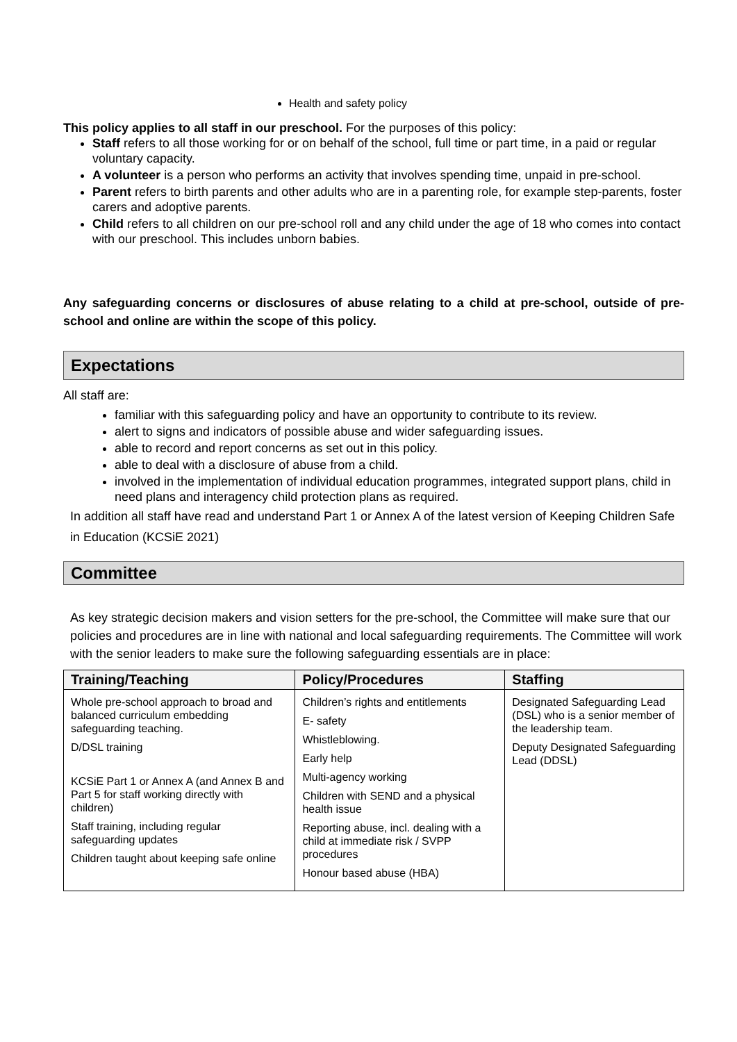Health and safety policy
This policy applies to all staff in our preschool. For the purposes of this policy:
Staff refers to all those working for or on behalf of the school, full time or part time, in a paid or regular voluntary capacity.
A volunteer is a person who performs an activity that involves spending time, unpaid in pre-school.
Parent refers to birth parents and other adults who are in a parenting role, for example step-parents, foster carers and adoptive parents.
Child refers to all children on our pre-school roll and any child under the age of 18 who comes into contact with our preschool. This includes unborn babies.
Any safeguarding concerns or disclosures of abuse relating to a child at pre-school, outside of pre-school and online are within the scope of this policy.
Expectations
All staff are:
familiar with this safeguarding policy and have an opportunity to contribute to its review.
alert to signs and indicators of possible abuse and wider safeguarding issues.
able to record and report concerns as set out in this policy.
able to deal with a disclosure of abuse from a child.
involved in the implementation of individual education programmes, integrated support plans, child in need plans and interagency child protection plans as required.
In addition all staff have read and understand Part 1 or Annex A of the latest version of Keeping Children Safe in Education (KCSiE 2021)
Committee
As key strategic decision makers and vision setters for the pre-school, the Committee will make sure that our policies and procedures are in line with national and local safeguarding requirements. The Committee will work with the senior leaders to make sure the following safeguarding essentials are in place:
| Training/Teaching | Policy/Procedures | Staffing |
| --- | --- | --- |
| Whole pre-school approach to broad and balanced curriculum embedding safeguarding teaching. D/DSL training KCSiE Part 1 or Annex A (and Annex B and Part 5 for staff working directly with children) Staff training, including regular safeguarding updates Children taught about keeping safe online | Children’s rights and entitlements E- safety Whistleblowing. Early help Multi-agency working Children with SEND and a physical health issue Reporting abuse, incl. dealing with a child at immediate risk / SVPP procedures Honour based abuse (HBA) | Designated Safeguarding Lead (DSL) who is a senior member of the leadership team. Deputy Designated Safeguarding Lead (DDSL) |